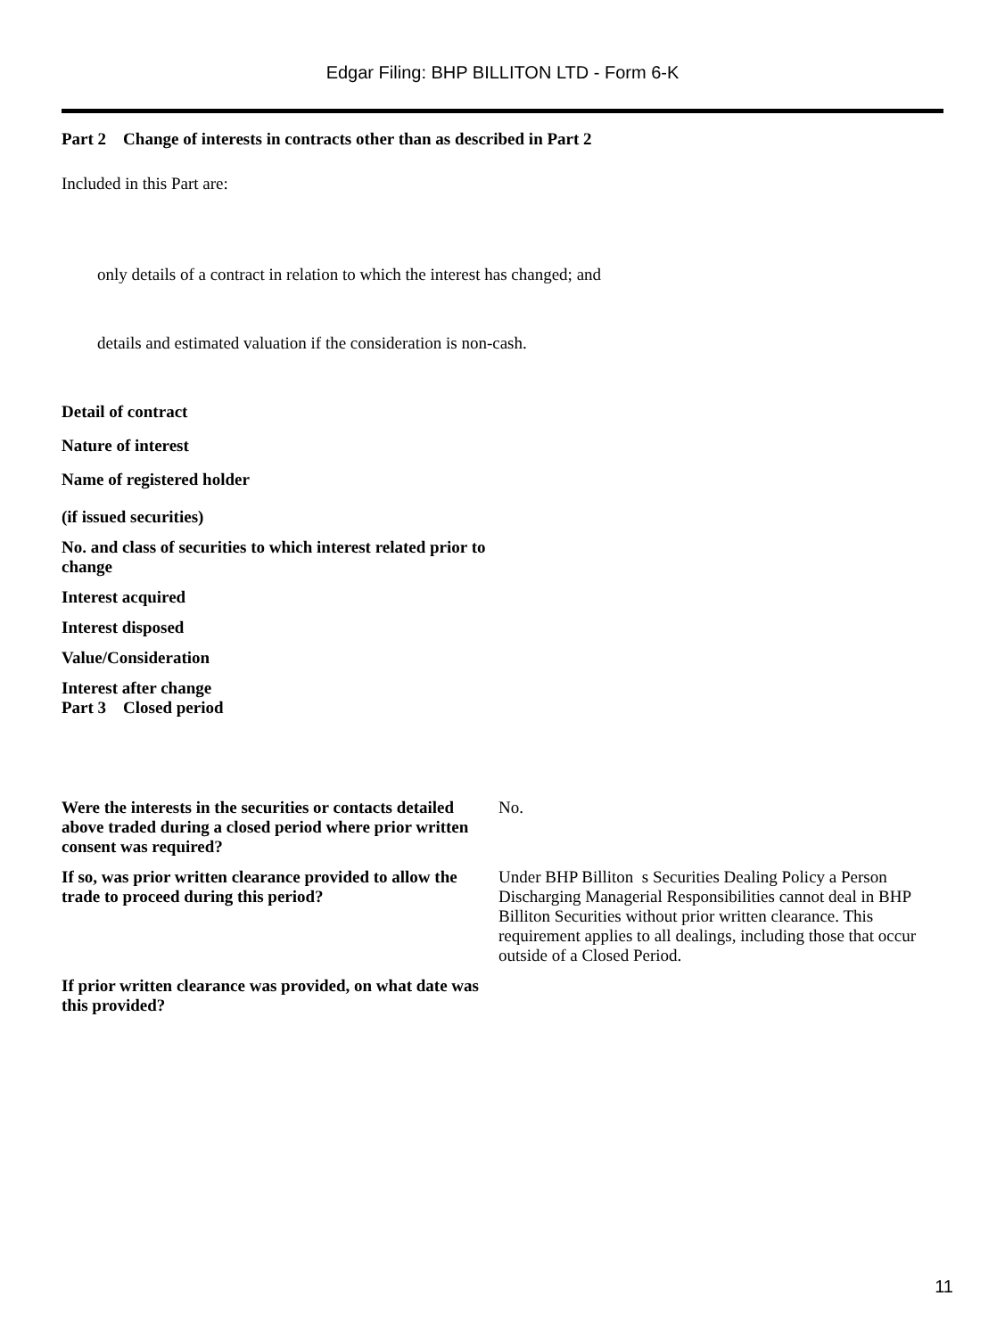Edgar Filing: BHP BILLITON LTD - Form 6-K
Part 2 Change of interests in contracts other than as described in Part 2
Included in this Part are:
only details of a contract in relation to which the interest has changed; and
details and estimated valuation if the consideration is non-cash.
| Detail of contract | |
| Nature of interest | |
| Name of registered holder | |
| (if issued securities) | |
| No. and class of securities to which interest related prior to change | |
| Interest acquired | |
| Interest disposed | |
| Value/Consideration | |
| Interest after change | |
Part 3 Closed period
| Were the interests in the securities or contacts detailed above traded during a closed period where prior written consent was required? | No. |
| If so, was prior written clearance provided to allow the trade to proceed during this period? | Under BHP Billiton s Securities Dealing Policy a Person Discharging Managerial Responsibilities cannot deal in BHP Billiton Securities without prior written clearance. This requirement applies to all dealings, including those that occur outside of a Closed Period. |
| If prior written clearance was provided, on what date was this provided? | |
11